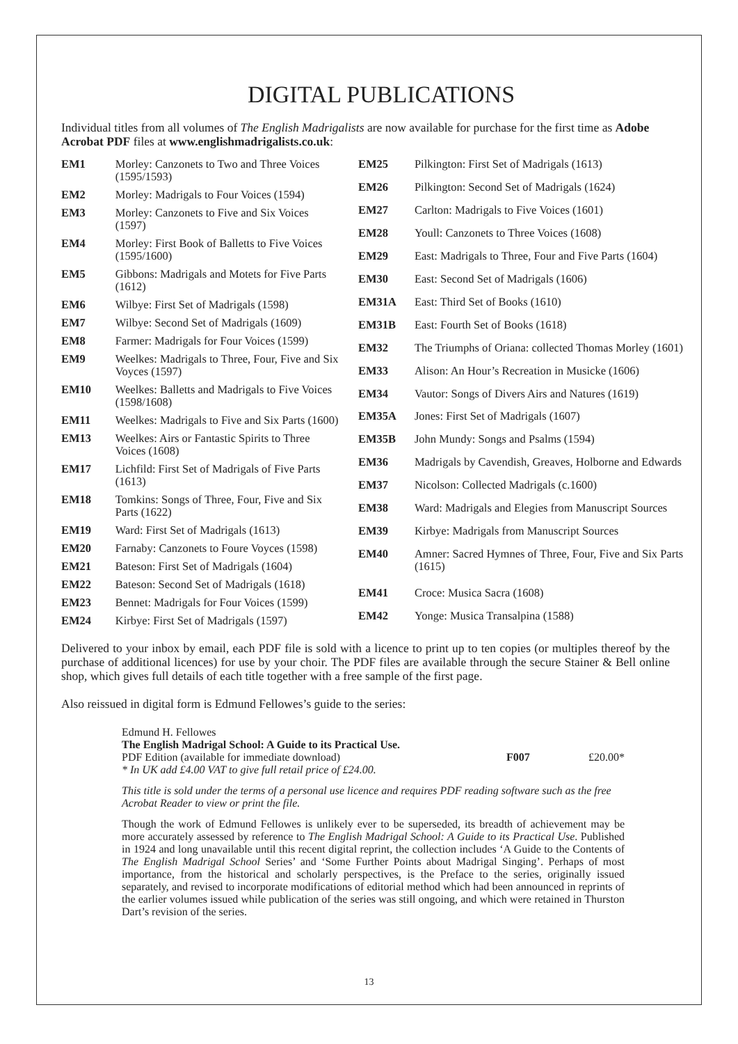DIGITAL PUBLICATIONS
Individual titles from all volumes of The English Madrigalists are now available for purchase for the first time as Adobe Acrobat PDF files at www.englishmadrigalists.co.uk:
| EM1 | Morley: Canzonets to Two and Three Voices (1595/1593) |
| EM2 | Morley: Madrigals to Four Voices (1594) |
| EM3 | Morley: Canzonets to Five and Six Voices (1597) |
| EM4 | Morley: First Book of Balletts to Five Voices (1595/1600) |
| EM5 | Gibbons: Madrigals and Motets for Five Parts (1612) |
| EM6 | Wilbye: First Set of Madrigals (1598) |
| EM7 | Wilbye: Second Set of Madrigals (1609) |
| EM8 | Farmer: Madrigals for Four Voices (1599) |
| EM9 | Weelkes: Madrigals to Three, Four, Five and Six Voyces (1597) |
| EM10 | Weelkes: Balletts and Madrigals to Five Voices (1598/1608) |
| EM11 | Weelkes: Madrigals to Five and Six Parts (1600) |
| EM13 | Weelkes: Airs or Fantastic Spirits to Three Voices (1608) |
| EM17 | Lichfild: First Set of Madrigals of Five Parts (1613) |
| EM18 | Tomkins: Songs of Three, Four, Five and Six Parts (1622) |
| EM19 | Ward: First Set of Madrigals (1613) |
| EM20 | Farnaby: Canzonets to Foure Voyces (1598) |
| EM21 | Bateson: First Set of Madrigals (1604) |
| EM22 | Bateson: Second Set of Madrigals (1618) |
| EM23 | Bennet: Madrigals for Four Voices (1599) |
| EM24 | Kirbye: First Set of Madrigals (1597) |
| EM25 | Pilkington: First Set of Madrigals (1613) |
| EM26 | Pilkington: Second Set of Madrigals (1624) |
| EM27 | Carlton: Madrigals to Five Voices (1601) |
| EM28 | Youll: Canzonets to Three Voices (1608) |
| EM29 | East: Madrigals to Three, Four and Five Parts (1604) |
| EM30 | East: Second Set of Madrigals (1606) |
| EM31A | East: Third Set of Books (1610) |
| EM31B | East: Fourth Set of Books (1618) |
| EM32 | The Triumphs of Oriana: collected Thomas Morley (1601) |
| EM33 | Alison: An Hour’s Recreation in Musicke (1606) |
| EM34 | Vautor: Songs of Divers Airs and Natures (1619) |
| EM35A | Jones: First Set of Madrigals (1607) |
| EM35B | John Mundy: Songs and Psalms (1594) |
| EM36 | Madrigals by Cavendish, Greaves, Holborne and Edwards |
| EM37 | Nicolson: Collected Madrigals (c.1600) |
| EM38 | Ward: Madrigals and Elegies from Manuscript Sources |
| EM39 | Kirbye: Madrigals from Manuscript Sources |
| EM40 | Amner: Sacred Hymnes of Three, Four, Five and Six Parts (1615) |
| EM41 | Croce: Musica Sacra (1608) |
| EM42 | Yonge: Musica Transalpina (1588) |
Delivered to your inbox by email, each PDF file is sold with a licence to print up to ten copies (or multiples thereof by the purchase of additional licences) for use by your choir. The PDF files are available through the secure Stainer & Bell online shop, which gives full details of each title together with a free sample of the first page.
Also reissued in digital form is Edmund Fellowes’s guide to the series:
Edmund H. Fellowes
The English Madrigal School: A Guide to its Practical Use.
| PDF Edition (available for immediate download) | F007 | £20.00* |
* In UK add £4.00 VAT to give full retail price of £24.00.
This title is sold under the terms of a personal use licence and requires PDF reading software such as the free Acrobat Reader to view or print the file.
Though the work of Edmund Fellowes is unlikely ever to be superseded, its breadth of achievement may be more accurately assessed by reference to The English Madrigal School: A Guide to its Practical Use. Published in 1924 and long unavailable until this recent digital reprint, the collection includes ‘A Guide to the Contents of The English Madrigal School Series’ and ‘Some Further Points about Madrigal Singing’. Perhaps of most importance, from the historical and scholarly perspectives, is the Preface to the series, originally issued separately, and revised to incorporate modifications of editorial method which had been announced in reprints of the earlier volumes issued while publication of the series was still ongoing, and which were retained in Thurston Dart’s revision of the series.
13